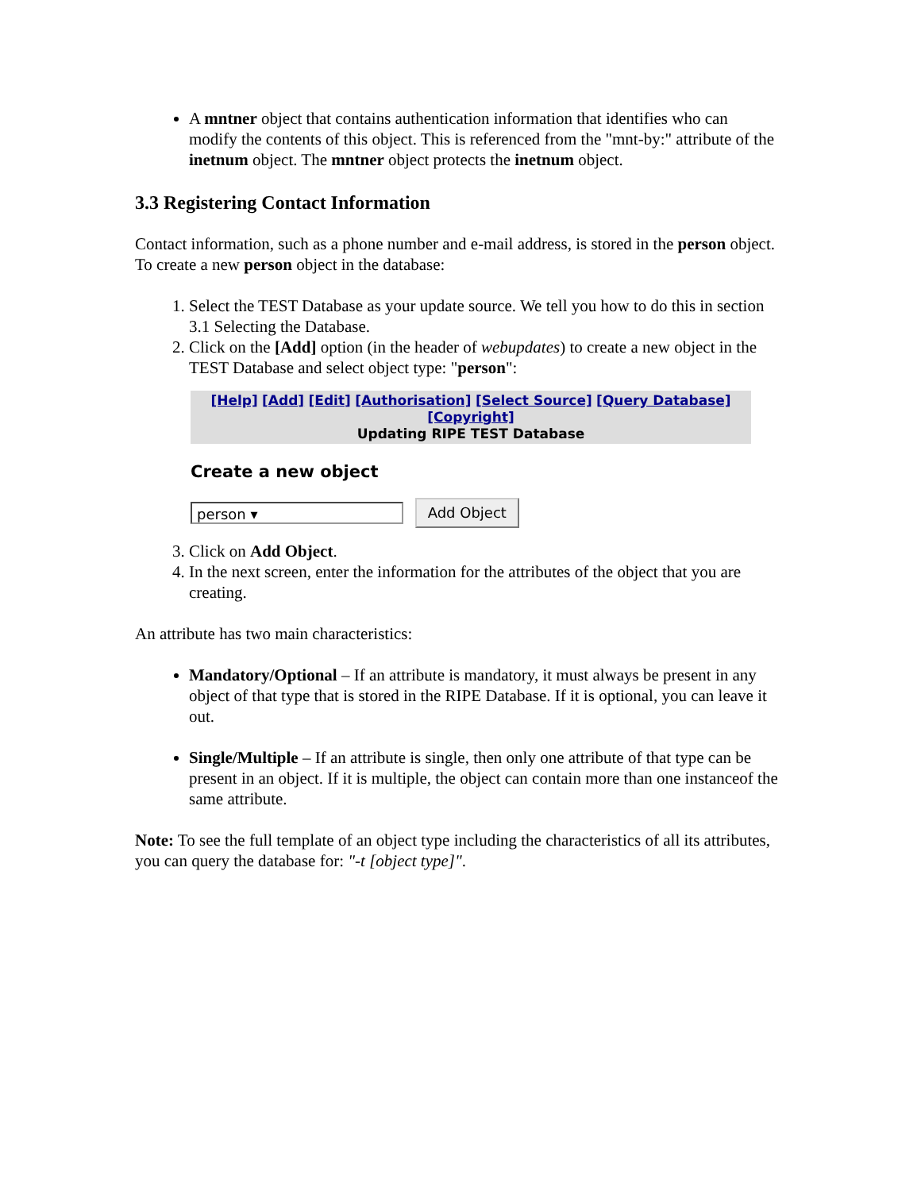A mntner object that contains authentication information that identifies who can modify the contents of this object. This is referenced from the "mnt-by:" attribute of the inetnum object. The mntner object protects the inetnum object.
3.3 Registering Contact Information
Contact information, such as a phone number and e-mail address, is stored in the person object. To create a new person object in the database:
1. Select the TEST Database as your update source. We tell you how to do this in section 3.1 Selecting the Database.
2. Click on the [Add] option (in the header of webupdates) to create a new object in the TEST Database and select object type: "person":
[Help] [Add] [Edit] [Authorisation] [Select Source] [Query Database] [Copyright]
Updating RIPE TEST Database
Create a new object
person ▾ Add Object
3. Click on Add Object.
4. In the next screen, enter the information for the attributes of the object that you are creating.
An attribute has two main characteristics:
Mandatory/Optional – If an attribute is mandatory, it must always be present in any object of that type that is stored in the RIPE Database. If it is optional, you can leave it out.
Single/Multiple – If an attribute is single, then only one attribute of that type can be present in an object. If it is multiple, the object can contain more than one instanceof the same attribute.
Note: To see the full template of an object type including the characteristics of all its attributes, you can query the database for: "-t [object type]".